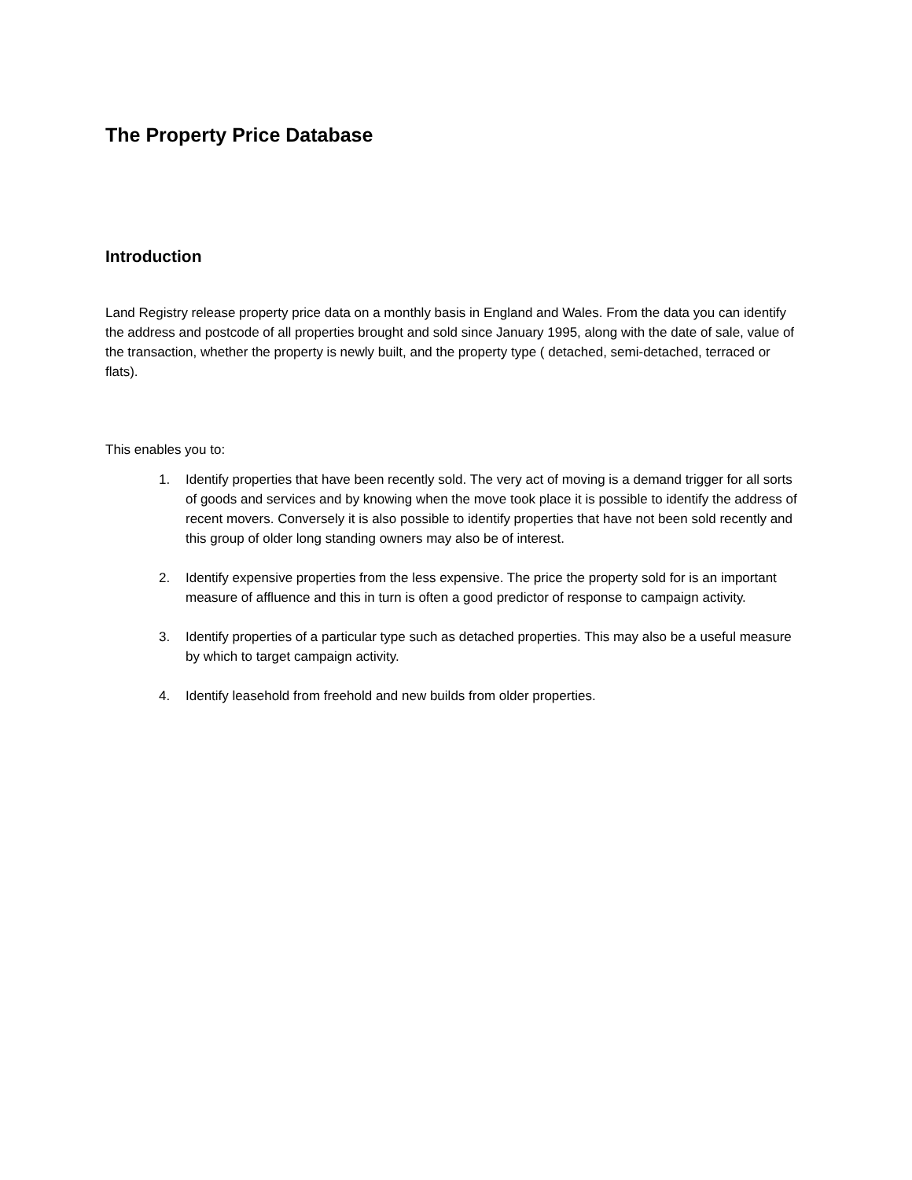The Property Price Database
Introduction
Land Registry release property price data on a monthly basis in England and Wales. From the data you can identify the address and postcode of all properties brought and sold since January 1995, along with the date of sale, value of the transaction, whether the property is newly built, and the property type ( detached, semi-detached, terraced or flats).
This enables you to:
1. Identify properties that have been recently sold. The very act of moving is a demand trigger for all sorts of goods and services and by knowing when the move took place it is possible to identify the address of recent movers. Conversely it is also possible to identify properties that have not been sold recently and this group of older long standing owners may also be of interest.
2. Identify expensive properties from the less expensive. The price the property sold for is an important measure of affluence and this in turn is often a good predictor of response to campaign activity.
3. Identify properties of a particular type such as detached properties. This may also be a useful measure by which to target campaign activity.
4. Identify leasehold from freehold and new builds from older properties.